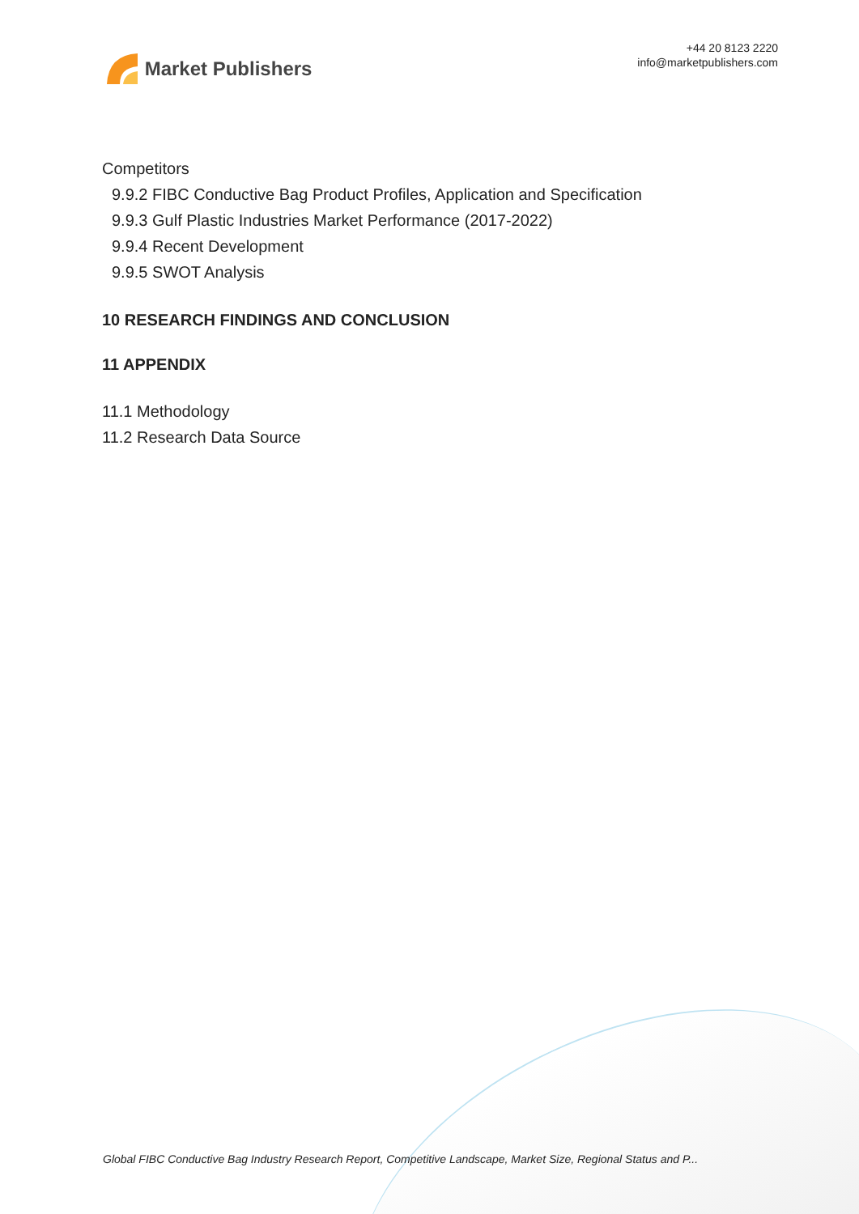Market Publishers
+44 20 8123 2220
info@marketpublishers.com
Competitors
9.9.2 FIBC Conductive Bag Product Profiles, Application and Specification
9.9.3 Gulf Plastic Industries Market Performance (2017-2022)
9.9.4 Recent Development
9.9.5 SWOT Analysis
10 RESEARCH FINDINGS AND CONCLUSION
11 APPENDIX
11.1 Methodology
11.2 Research Data Source
Global FIBC Conductive Bag Industry Research Report, Competitive Landscape, Market Size, Regional Status and P...